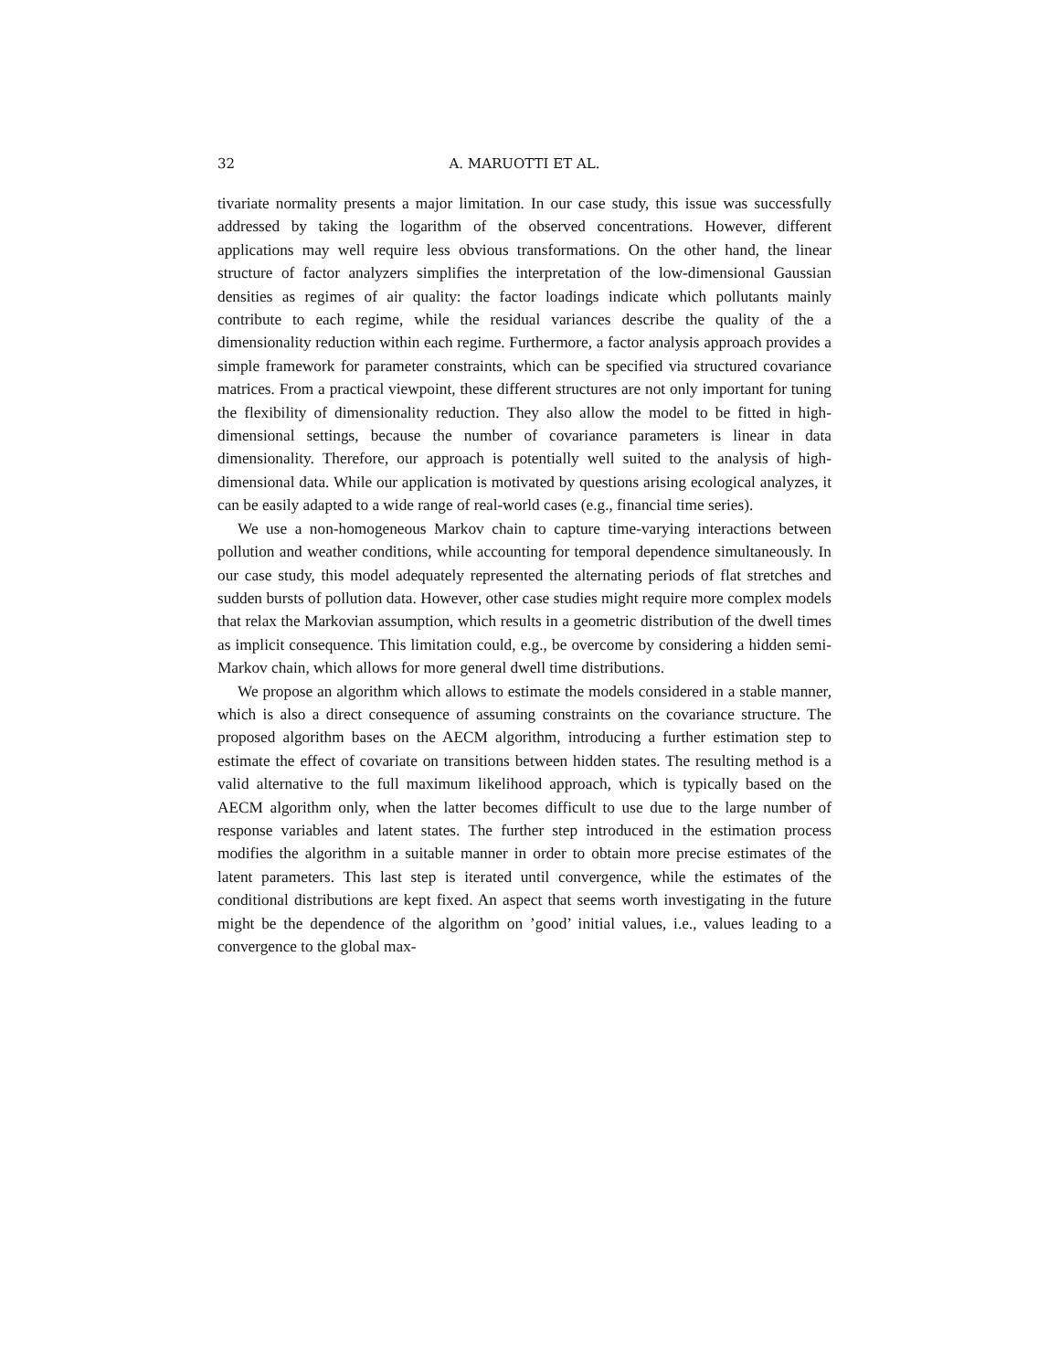32 A. MARUOTTI ET AL.
tivariate normality presents a major limitation. In our case study, this issue was successfully addressed by taking the logarithm of the observed concentrations. However, different applications may well require less obvious transformations. On the other hand, the linear structure of factor analyzers simplifies the interpretation of the low-dimensional Gaussian densities as regimes of air quality: the factor loadings indicate which pollutants mainly contribute to each regime, while the residual variances describe the quality of the a dimensionality reduction within each regime. Furthermore, a factor analysis approach provides a simple framework for parameter constraints, which can be specified via structured covariance matrices. From a practical viewpoint, these different structures are not only important for tuning the flexibility of dimensionality reduction. They also allow the model to be fitted in high-dimensional settings, because the number of covariance parameters is linear in data dimensionality. Therefore, our approach is potentially well suited to the analysis of high-dimensional data. While our application is motivated by questions arising ecological analyzes, it can be easily adapted to a wide range of real-world cases (e.g., financial time series).
We use a non-homogeneous Markov chain to capture time-varying interactions between pollution and weather conditions, while accounting for temporal dependence simultaneously. In our case study, this model adequately represented the alternating periods of flat stretches and sudden bursts of pollution data. However, other case studies might require more complex models that relax the Markovian assumption, which results in a geometric distribution of the dwell times as implicit consequence. This limitation could, e.g., be overcome by considering a hidden semi-Markov chain, which allows for more general dwell time distributions.
We propose an algorithm which allows to estimate the models considered in a stable manner, which is also a direct consequence of assuming constraints on the covariance structure. The proposed algorithm bases on the AECM algorithm, introducing a further estimation step to estimate the effect of covariate on transitions between hidden states. The resulting method is a valid alternative to the full maximum likelihood approach, which is typically based on the AECM algorithm only, when the latter becomes difficult to use due to the large number of response variables and latent states. The further step introduced in the estimation process modifies the algorithm in a suitable manner in order to obtain more precise estimates of the latent parameters. This last step is iterated until convergence, while the estimates of the conditional distributions are kept fixed. An aspect that seems worth investigating in the future might be the dependence of the algorithm on ’good’ initial values, i.e., values leading to a convergence to the global max-